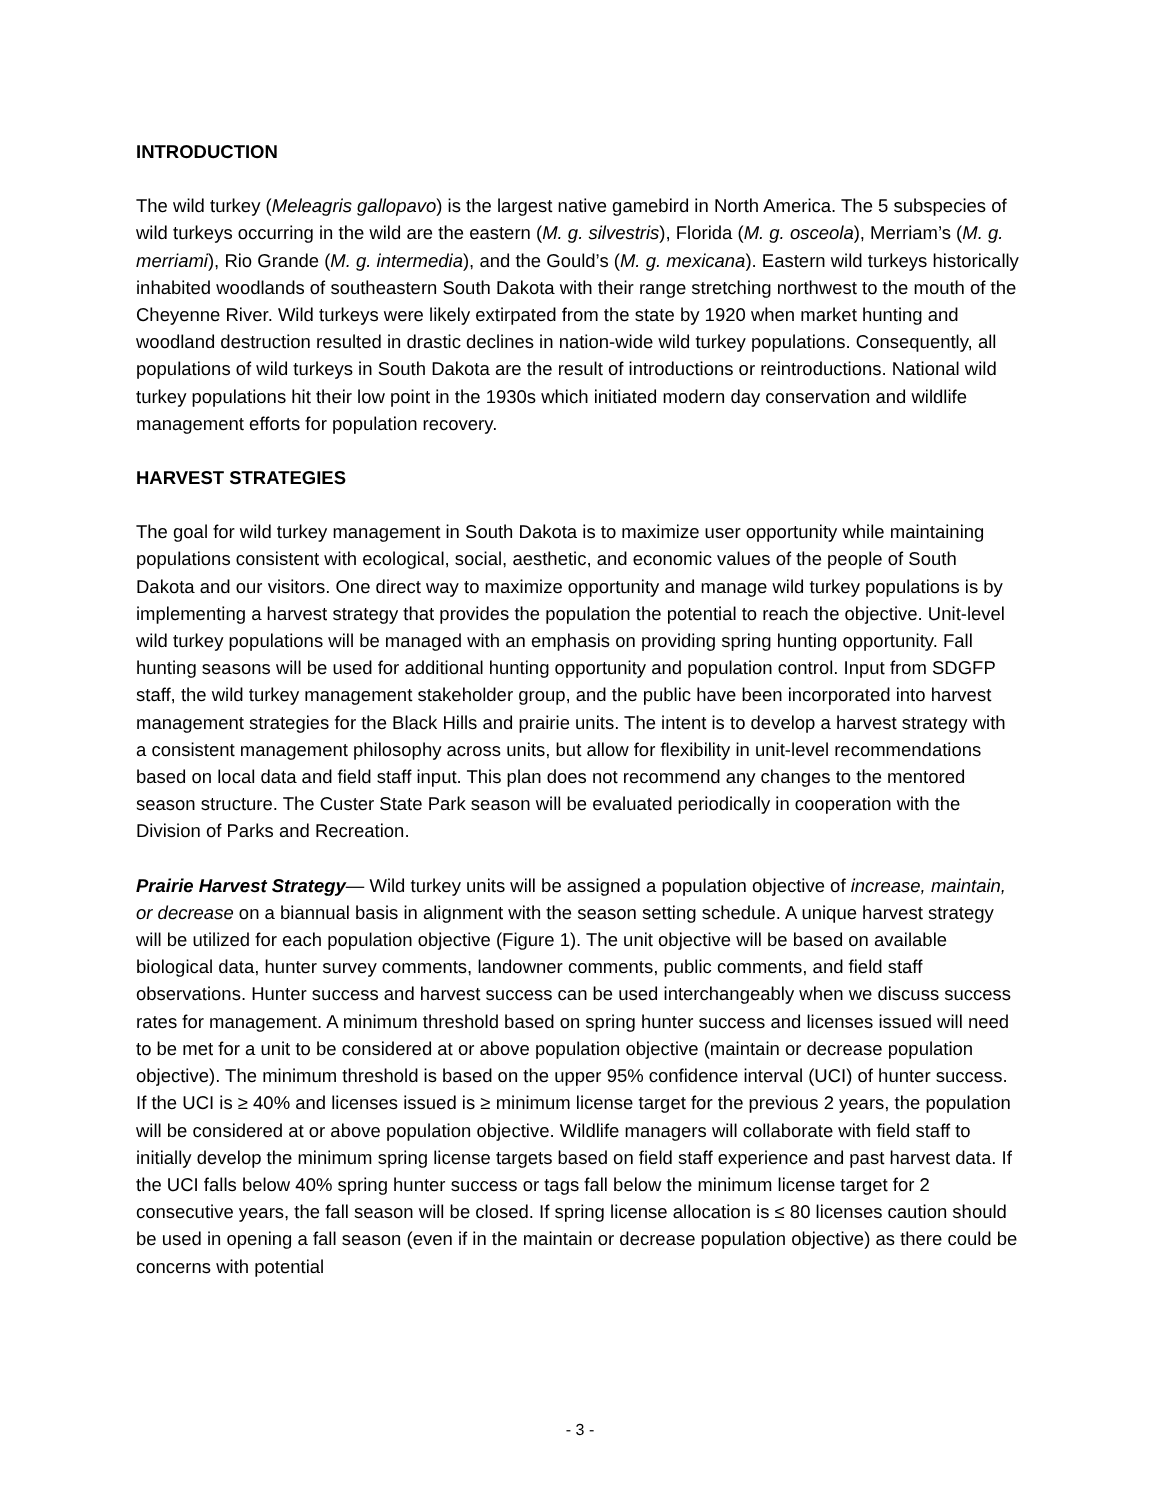INTRODUCTION
The wild turkey (Meleagris gallopavo) is the largest native gamebird in North America. The 5 subspecies of wild turkeys occurring in the wild are the eastern (M. g. silvestris), Florida (M. g. osceola), Merriam’s (M. g. merriami), Rio Grande (M. g. intermedia), and the Gould’s (M. g. mexicana). Eastern wild turkeys historically inhabited woodlands of southeastern South Dakota with their range stretching northwest to the mouth of the Cheyenne River. Wild turkeys were likely extirpated from the state by 1920 when market hunting and woodland destruction resulted in drastic declines in nation-wide wild turkey populations. Consequently, all populations of wild turkeys in South Dakota are the result of introductions or reintroductions. National wild turkey populations hit their low point in the 1930s which initiated modern day conservation and wildlife management efforts for population recovery.
HARVEST STRATEGIES
The goal for wild turkey management in South Dakota is to maximize user opportunity while maintaining populations consistent with ecological, social, aesthetic, and economic values of the people of South Dakota and our visitors. One direct way to maximize opportunity and manage wild turkey populations is by implementing a harvest strategy that provides the population the potential to reach the objective. Unit-level wild turkey populations will be managed with an emphasis on providing spring hunting opportunity. Fall hunting seasons will be used for additional hunting opportunity and population control. Input from SDGFP staff, the wild turkey management stakeholder group, and the public have been incorporated into harvest management strategies for the Black Hills and prairie units. The intent is to develop a harvest strategy with a consistent management philosophy across units, but allow for flexibility in unit-level recommendations based on local data and field staff input. This plan does not recommend any changes to the mentored season structure. The Custer State Park season will be evaluated periodically in cooperation with the Division of Parks and Recreation.
Prairie Harvest Strategy— Wild turkey units will be assigned a population objective of increase, maintain, or decrease on a biannual basis in alignment with the season setting schedule. A unique harvest strategy will be utilized for each population objective (Figure 1). The unit objective will be based on available biological data, hunter survey comments, landowner comments, public comments, and field staff observations. Hunter success and harvest success can be used interchangeably when we discuss success rates for management. A minimum threshold based on spring hunter success and licenses issued will need to be met for a unit to be considered at or above population objective (maintain or decrease population objective). The minimum threshold is based on the upper 95% confidence interval (UCI) of hunter success. If the UCI is ≥ 40% and licenses issued is ≥ minimum license target for the previous 2 years, the population will be considered at or above population objective. Wildlife managers will collaborate with field staff to initially develop the minimum spring license targets based on field staff experience and past harvest data. If the UCI falls below 40% spring hunter success or tags fall below the minimum license target for 2 consecutive years, the fall season will be closed. If spring license allocation is ≤ 80 licenses caution should be used in opening a fall season (even if in the maintain or decrease population objective) as there could be concerns with potential
- 3 -